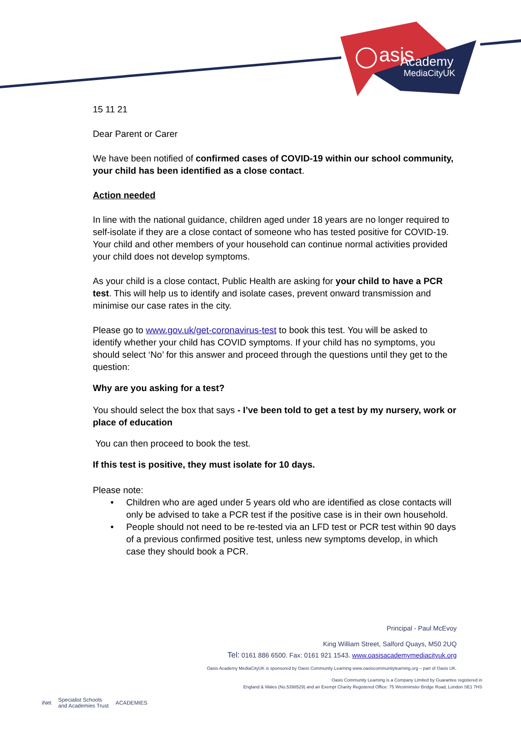asis
Academy
MediaCityUK
15 11 21
Dear Parent or Carer
We have been notified of confirmed cases of COVID-19 within our school community, your child has been identified as a close contact.
Action needed
In line with the national guidance, children aged under 18 years are no longer required to self-isolate if they are a close contact of someone who has tested positive for COVID-19. Your child and other members of your household can continue normal activities provided your child does not develop symptoms.
As your child is a close contact, Public Health are asking for your child to have a PCR test. This will help us to identify and isolate cases, prevent onward transmission and minimise our case rates in the city.
Please go to www.gov.uk/get-coronavirus-test to book this test. You will be asked to identify whether your child has COVID symptoms. If your child has no symptoms, you should select ‘No’ for this answer and proceed through the questions until they get to the question:
Why are you asking for a test?
You should select the box that says - I’ve been told to get a test by my nursery, work or place of education
You can then proceed to book the test.
If this test is positive, they must isolate for 10 days.
Please note:
• Children who are aged under 5 years old who are identified as close contacts will only be advised to take a PCR test if the positive case is in their own household.
• People should not need to be re-tested via an LFD test or PCR test within 90 days of a previous confirmed positive test, unless new symptoms develop, in which case they should book a PCR.
Principal - Paul McEvoy
King William Street, Salford Quays, M50 2UQ
Tel: 0161 886 6500. Fax: 0161 921 1543. www.oasisacademymediacityuk.org
Oasis Academy MediaCityUK is sponsored by Oasis Community Learning www.oasiscommunitylearning.org – part of Oasis UK.
Oasis Community Learning is a Company Limited by Guarantee registered in
England & Wales (No.5398529) and an Exempt Charity Registered Office: 75 Westminster Bridge Road, London SE1 7HS
iNet Specialist Schools
and Academies Trust ACADEMIES